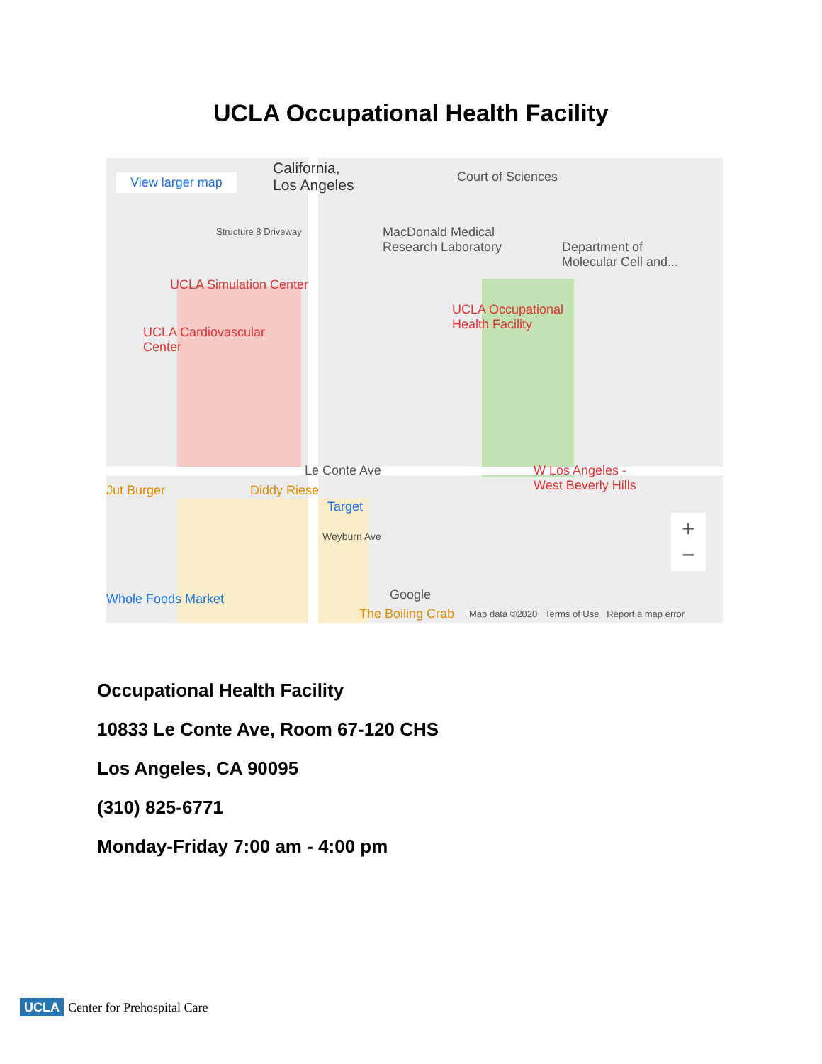UCLA Occupational Health Facility
View larger map
California,
Los Angeles
Court of Sciences
MacDonald Medical
Research Laboratory
Department of
Molecular Cell and...
Structure 8 Driveway
UCLA Simulation Center
UCLA Occupational
Health Facility
UCLA Cardiovascular
Center
Le Conte Ave
W Los Angeles -
West Beverly Hills
Jut Burger Diddy Riese
Target
Weyburn Ave
Whole Foods Market Google
The Boiling Crab Map data ©2020 Terms of Use Report a map error
+
−
Occupational Health Facility
10833 Le Conte Ave, Room 67-120 CHS
Los Angeles, CA 90095
(310) 825-6771
Monday-Friday 7:00 am - 4:00 pm
UCLA Center for Prehospital Care